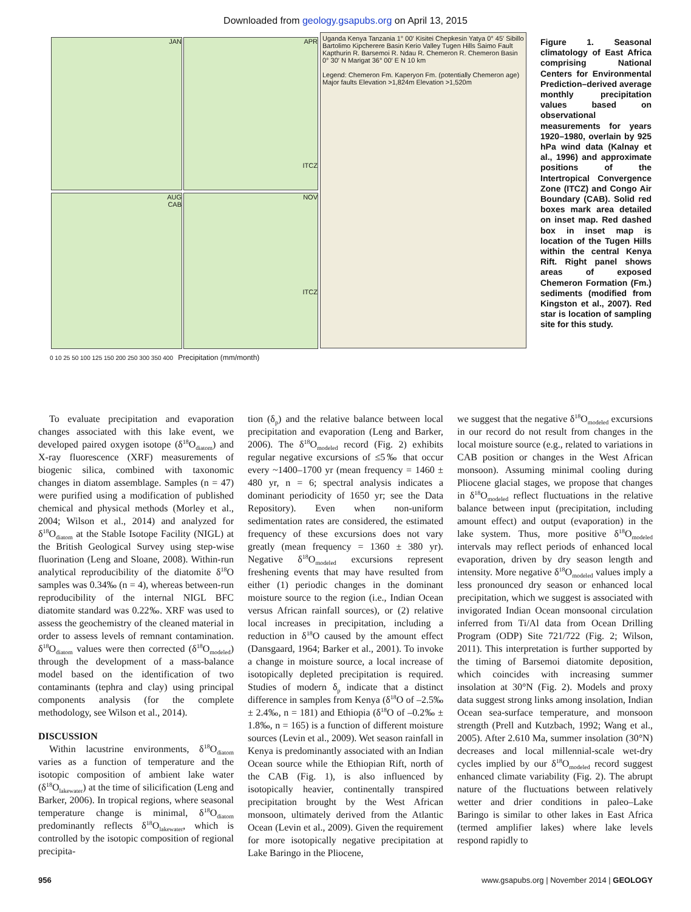Downloaded from geology.gsapubs.org on April 13, 2015
JAN
APR
ITCZ
AUG
CAB
NOV
ITCZ
Uganda Kenya Tanzania 1° 00′ Kisitei Chepkesin Yatya 0° 45′ Sibillo Bartolimo Kipcherere Basin Kerio Valley Tugen Hills Saimo Fault Kapthurin R. Barsemoi R. Ndau R. Chemeron R. Chemeron Basin 0° 30′ N Marigat 36° 00′ E N 10 km
Legend: Chemeron Fm. Kaperyon Fm. (potentially Chemeron age) Major faults Elevation >1,824m Elevation >1,520m
0 10 25 50 100 125 150 200 250 300 350 400 Precipitation (mm/month)
Figure 1. Seasonal climatology of East Africa comprising National Centers for Environmental Prediction–derived average monthly precipitation values based on observational measurements for years 1920–1980, overlain by 925 hPa wind data (Kalnay et al., 1996) and approximate positions of the Intertropical Convergence Zone (ITCZ) and Congo Air Boundary (CAB). Solid red boxes mark area detailed on inset map. Red dashed box in inset map is location of the Tugen Hills within the central Kenya Rift. Right panel shows areas of exposed Chemeron Formation (Fm.) sediments (modified from Kingston et al., 2007). Red star is location of sampling site for this study.
To evaluate precipitation and evaporation changes associated with this lake event, we developed paired oxygen isotope (δ<sup>18</sup>O<sub>diatom</sub>) and X-ray fluorescence (XRF) measurements of biogenic silica, combined with taxonomic changes in diatom assemblage. Samples (n = 47) were purified using a modification of published chemical and physical methods (Morley et al., 2004; Wilson et al., 2014) and analyzed for δ<sup>18</sup>O<sub>diatom</sub> at the Stable Isotope Facility (NIGL) at the British Geological Survey using step-wise fluorination (Leng and Sloane, 2008). Within-run analytical reproducibility of the diatomite δ<sup>18</sup>O samples was 0.34‰ (n = 4), whereas between-run reproducibility of the internal NIGL BFC diatomite standard was 0.22‰. XRF was used to assess the geochemistry of the cleaned material in order to assess levels of remnant contamination. δ<sup>18</sup>O<sub>diatom</sub> values were then corrected (δ<sup>18</sup>O<sub>modeled</sub>) through the development of a mass-balance model based on the identification of two contaminants (tephra and clay) using principal components analysis (for the complete methodology, see Wilson et al., 2014).
DISCUSSION
Within lacustrine environments, δ<sup>18</sup>O<sub>diatom</sub> varies as a function of temperature and the isotopic composition of ambient lake water (δ<sup>18</sup>O<sub>lakewater</sub>) at the time of silicification (Leng and Barker, 2006). In tropical regions, where seasonal temperature change is minimal, δ<sup>18</sup>O<sub>diatom</sub> predominantly reflects δ<sup>18</sup>O<sub>lakewater</sub>, which is controlled by the isotopic composition of regional precipita-
tion (δ<sub>p</sub>) and the relative balance between local precipitation and evaporation (Leng and Barker, 2006). The δ<sup>18</sup>O<sub>modeled</sub> record (Fig. 2) exhibits regular negative excursions of ≤5‰ that occur every ~1400–1700 yr (mean frequency = 1460 ± 480 yr, n = 6; spectral analysis indicates a dominant periodicity of 1650 yr; see the Data Repository). Even when non-uniform sedimentation rates are considered, the estimated frequency of these excursions does not vary greatly (mean frequency = 1360 ± 380 yr). Negative δ<sup>18</sup>O<sub>modeled</sub> excursions represent freshening events that may have resulted from either (1) periodic changes in the dominant moisture source to the region (i.e., Indian Ocean versus African rainfall sources), or (2) relative local increases in precipitation, including a reduction in δ<sup>18</sup>O caused by the amount effect (Dansgaard, 1964; Barker et al., 2001). To invoke a change in moisture source, a local increase of isotopically depleted precipitation is required. Studies of modern δ<sub>p</sub> indicate that a distinct difference in samples from Kenya (δ<sup>18</sup>O of –2.5‰ ± 2.4‰, n = 181) and Ethiopia (δ<sup>18</sup>O of –0.2‰ ± 1.8‰, n = 165) is a function of different moisture sources (Levin et al., 2009). Wet season rainfall in Kenya is predominantly associated with an Indian Ocean source while the Ethiopian Rift, north of the CAB (Fig. 1), is also influenced by isotopically heavier, continentally transpired precipitation brought by the West African monsoon, ultimately derived from the Atlantic Ocean (Levin et al., 2009). Given the requirement for more isotopically negative precipitation at Lake Baringo in the Pliocene,
we suggest that the negative δ<sup>18</sup>O<sub>modeled</sub> excursions in our record do not result from changes in the local moisture source (e.g., related to variations in CAB position or changes in the West African monsoon). Assuming minimal cooling during Pliocene glacial stages, we propose that changes in δ<sup>18</sup>O<sub>modeled</sub> reflect fluctuations in the relative balance between input (precipitation, including amount effect) and output (evaporation) in the lake system. Thus, more positive δ<sup>18</sup>O<sub>modeled</sub> intervals may reflect periods of enhanced local evaporation, driven by dry season length and intensity. More negative δ<sup>18</sup>O<sub>modeled</sub> values imply a less pronounced dry season or enhanced local precipitation, which we suggest is associated with invigorated Indian Ocean monsoonal circulation inferred from Ti/Al data from Ocean Drilling Program (ODP) Site 721/722 (Fig. 2; Wilson, 2011). This interpretation is further supported by the timing of Barsemoi diatomite deposition, which coincides with increasing summer insolation at 30°N (Fig. 2). Models and proxy data suggest strong links among insolation, Indian Ocean sea-surface temperature, and monsoon strength (Prell and Kutzbach, 1992; Wang et al., 2005). After 2.610 Ma, summer insolation (30°N) decreases and local millennial-scale wet-dry cycles implied by our δ<sup>18</sup>O<sub>modeled</sub> record suggest enhanced climate variability (Fig. 2). The abrupt nature of the fluctuations between relatively wetter and drier conditions in paleo–Lake Baringo is similar to other lakes in East Africa (termed amplifier lakes) where lake levels respond rapidly to
956 www.gsapubs.org | November 2014 | GEOLOGY